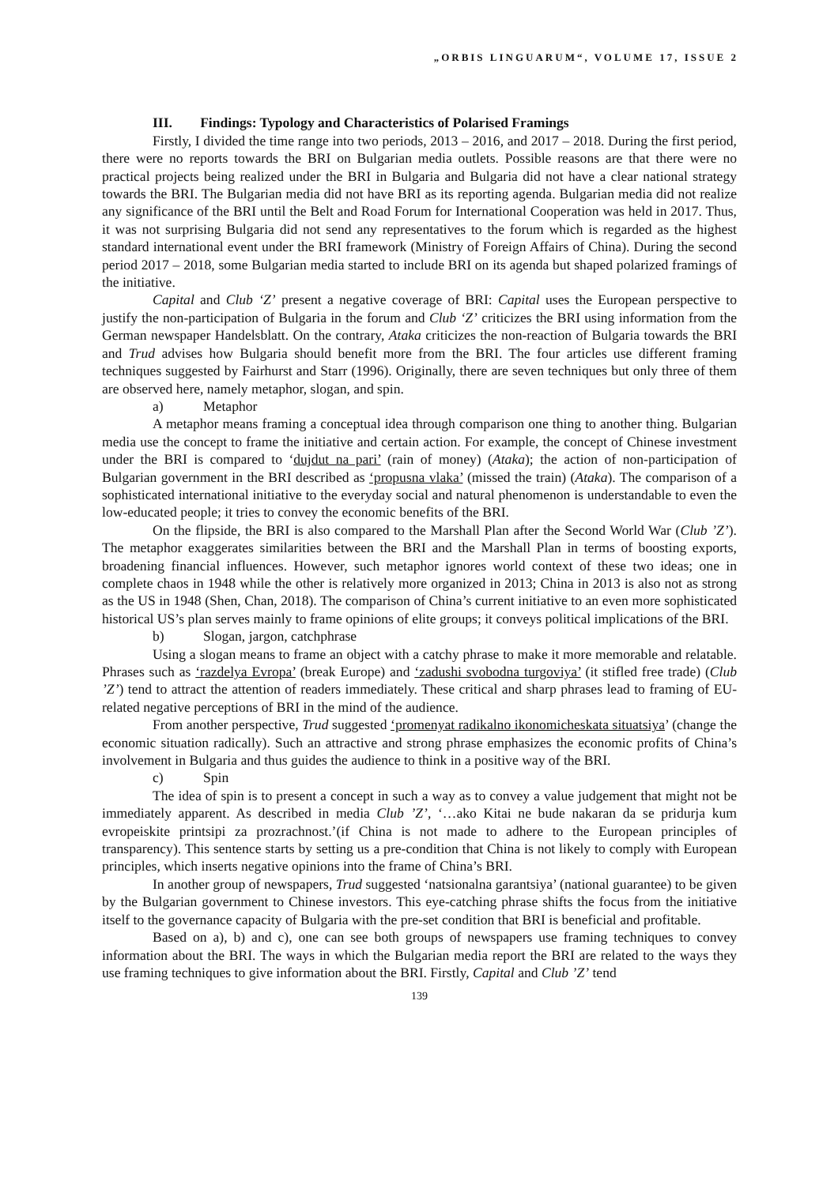„ORBIS LINGUARUM“, VOLUME 17, ISSUE 2
III. Findings: Typology and Characteristics of Polarised Framings
Firstly, I divided the time range into two periods, 2013 – 2016, and 2017 – 2018. During the first period, there were no reports towards the BRI on Bulgarian media outlets. Possible reasons are that there were no practical projects being realized under the BRI in Bulgaria and Bulgaria did not have a clear national strategy towards the BRI. The Bulgarian media did not have BRI as its reporting agenda. Bulgarian media did not realize any significance of the BRI until the Belt and Road Forum for International Cooperation was held in 2017. Thus, it was not surprising Bulgaria did not send any representatives to the forum which is regarded as the highest standard international event under the BRI framework (Ministry of Foreign Affairs of China). During the second period 2017 – 2018, some Bulgarian media started to include BRI on its agenda but shaped polarized framings of the initiative.
Capital and Club ‘Z’ present a negative coverage of BRI: Capital uses the European perspective to justify the non-participation of Bulgaria in the forum and Club ‘Z’ criticizes the BRI using information from the German newspaper Handelsblatt. On the contrary, Ataka criticizes the non-reaction of Bulgaria towards the BRI and Trud advises how Bulgaria should benefit more from the BRI. The four articles use different framing techniques suggested by Fairhurst and Starr (1996). Originally, there are seven techniques but only three of them are observed here, namely metaphor, slogan, and spin.
a) Metaphor
A metaphor means framing a conceptual idea through comparison one thing to another thing. Bulgarian media use the concept to frame the initiative and certain action. For example, the concept of Chinese investment under the BRI is compared to ‘dujdut na pari’ (rain of money) (Ataka); the action of non-participation of Bulgarian government in the BRI described as ‘propusna vlaka’ (missed the train) (Ataka). The comparison of a sophisticated international initiative to the everyday social and natural phenomenon is understandable to even the low-educated people; it tries to convey the economic benefits of the BRI.
On the flipside, the BRI is also compared to the Marshall Plan after the Second World War (Club ’Z’). The metaphor exaggerates similarities between the BRI and the Marshall Plan in terms of boosting exports, broadening financial influences. However, such metaphor ignores world context of these two ideas; one in complete chaos in 1948 while the other is relatively more organized in 2013; China in 2013 is also not as strong as the US in 1948 (Shen, Chan, 2018). The comparison of China’s current initiative to an even more sophisticated historical US’s plan serves mainly to frame opinions of elite groups; it conveys political implications of the BRI.
b) Slogan, jargon, catchphrase
Using a slogan means to frame an object with a catchy phrase to make it more memorable and relatable. Phrases such as ‘razdelya Evropa’ (break Europe) and ‘zadushi svobodna turgoviya’ (it stifled free trade) (Club ’Z’) tend to attract the attention of readers immediately. These critical and sharp phrases lead to framing of EU-related negative perceptions of BRI in the mind of the audience.
From another perspective, Trud suggested ‘promenyat radikalno ikonomicheskata situatsiya’ (change the economic situation radically). Such an attractive and strong phrase emphasizes the economic profits of China’s involvement in Bulgaria and thus guides the audience to think in a positive way of the BRI.
c) Spin
The idea of spin is to present a concept in such a way as to convey a value judgement that might not be immediately apparent. As described in media Club ’Z’, ‘…ako Kitai ne bude nakaran da se pridurja kum evropeiskite printsipi za prozrachnost.’(if China is not made to adhere to the European principles of transparency). This sentence starts by setting us a pre-condition that China is not likely to comply with European principles, which inserts negative opinions into the frame of China’s BRI.
In another group of newspapers, Trud suggested ‘natsionalna garantsiya’ (national guarantee) to be given by the Bulgarian government to Chinese investors. This eye-catching phrase shifts the focus from the initiative itself to the governance capacity of Bulgaria with the pre-set condition that BRI is beneficial and profitable.
Based on a), b) and c), one can see both groups of newspapers use framing techniques to convey information about the BRI. The ways in which the Bulgarian media report the BRI are related to the ways they use framing techniques to give information about the BRI. Firstly, Capital and Club ’Z’ tend
139